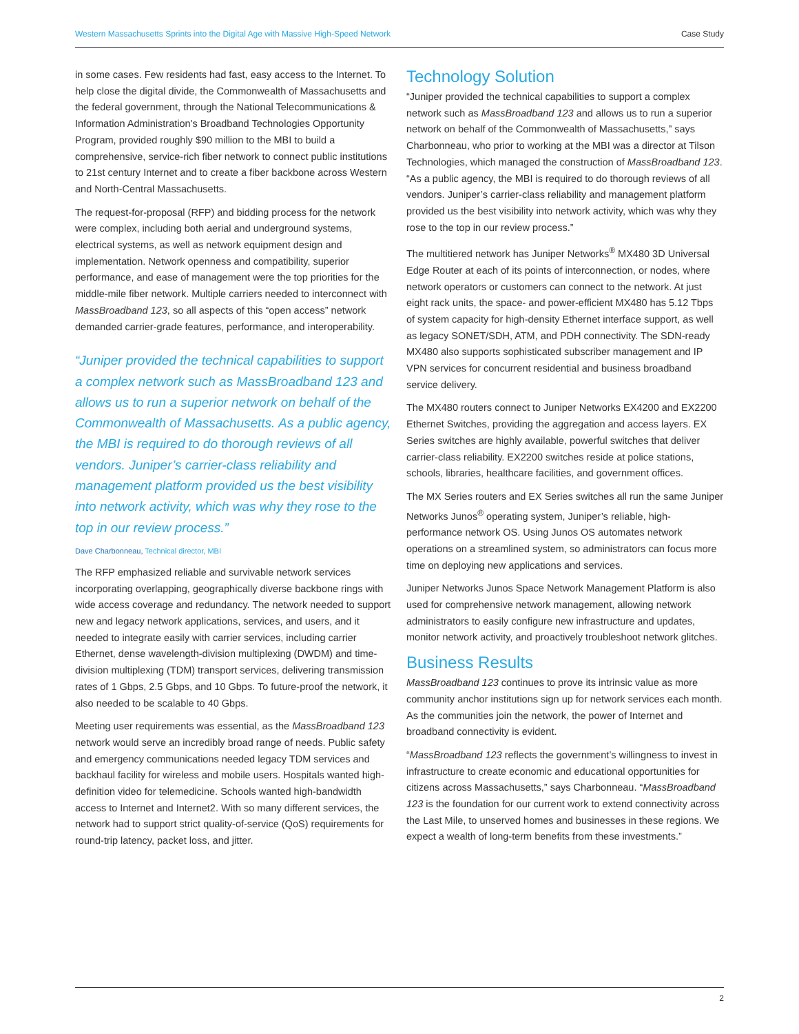Western Massachusetts Sprints into the Digital Age with Massive High-Speed Network Case Study
in some cases. Few residents had fast, easy access to the Internet. To help close the digital divide, the Commonwealth of Massachusetts and the federal government, through the National Telecommunications & Information Administration's Broadband Technologies Opportunity Program, provided roughly $90 million to the MBI to build a comprehensive, service-rich fiber network to connect public institutions to 21st century Internet and to create a fiber backbone across Western and North-Central Massachusetts.
The request-for-proposal (RFP) and bidding process for the network were complex, including both aerial and underground systems, electrical systems, as well as network equipment design and implementation. Network openness and compatibility, superior performance, and ease of management were the top priorities for the middle-mile fiber network. Multiple carriers needed to interconnect with MassBroadband 123, so all aspects of this “open access” network demanded carrier-grade features, performance, and interoperability.
“Juniper provided the technical capabilities to support a complex network such as MassBroadband 123 and allows us to run a superior network on behalf of the Commonwealth of Massachusetts. As a public agency, the MBI is required to do thorough reviews of all vendors. Juniper’s carrier-class reliability and management platform provided us the best visibility into network activity, which was why they rose to the top in our review process.”
Dave Charbonneau, Technical director, MBI
The RFP emphasized reliable and survivable network services incorporating overlapping, geographically diverse backbone rings with wide access coverage and redundancy. The network needed to support new and legacy network applications, services, and users, and it needed to integrate easily with carrier services, including carrier Ethernet, dense wavelength-division multiplexing (DWDM) and time-division multiplexing (TDM) transport services, delivering transmission rates of 1 Gbps, 2.5 Gbps, and 10 Gbps. To future-proof the network, it also needed to be scalable to 40 Gbps.
Meeting user requirements was essential, as the MassBroadband 123 network would serve an incredibly broad range of needs. Public safety and emergency communications needed legacy TDM services and backhaul facility for wireless and mobile users. Hospitals wanted high-definition video for telemedicine. Schools wanted high-bandwidth access to Internet and Internet2. With so many different services, the network had to support strict quality-of-service (QoS) requirements for round-trip latency, packet loss, and jitter.
Technology Solution
“Juniper provided the technical capabilities to support a complex network such as MassBroadband 123 and allows us to run a superior network on behalf of the Commonwealth of Massachusetts,” says Charbonneau, who prior to working at the MBI was a director at Tilson Technologies, which managed the construction of MassBroadband 123. “As a public agency, the MBI is required to do thorough reviews of all vendors. Juniper’s carrier-class reliability and management platform provided us the best visibility into network activity, which was why they rose to the top in our review process.”
The multitiered network has Juniper Networks<sup>®</sup> MX480 3D Universal Edge Router at each of its points of interconnection, or nodes, where network operators or customers can connect to the network. At just eight rack units, the space- and power-efficient MX480 has 5.12 Tbps of system capacity for high-density Ethernet interface support, as well as legacy SONET/SDH, ATM, and PDH connectivity. The SDN-ready MX480 also supports sophisticated subscriber management and IP VPN services for concurrent residential and business broadband service delivery.
The MX480 routers connect to Juniper Networks EX4200 and EX2200 Ethernet Switches, providing the aggregation and access layers. EX Series switches are highly available, powerful switches that deliver carrier-class reliability. EX2200 switches reside at police stations, schools, libraries, healthcare facilities, and government offices.
The MX Series routers and EX Series switches all run the same Juniper Networks Junos<sup>®</sup> operating system, Juniper’s reliable, high-performance network OS. Using Junos OS automates network operations on a streamlined system, so administrators can focus more time on deploying new applications and services.
Juniper Networks Junos Space Network Management Platform is also used for comprehensive network management, allowing network administrators to easily configure new infrastructure and updates, monitor network activity, and proactively troubleshoot network glitches.
Business Results
MassBroadband 123 continues to prove its intrinsic value as more community anchor institutions sign up for network services each month. As the communities join the network, the power of Internet and broadband connectivity is evident.
“MassBroadband 123 reflects the government’s willingness to invest in infrastructure to create economic and educational opportunities for citizens across Massachusetts,” says Charbonneau. “MassBroadband 123 is the foundation for our current work to extend connectivity across the Last Mile, to unserved homes and businesses in these regions. We expect a wealth of long-term benefits from these investments.”
2